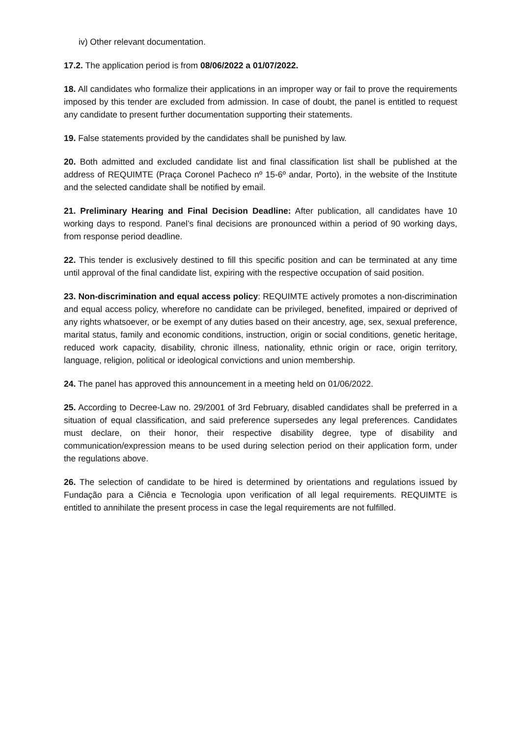iv) Other relevant documentation.
17.2. The application period is from 08/06/2022 a 01/07/2022.
18. All candidates who formalize their applications in an improper way or fail to prove the requirements imposed by this tender are excluded from admission. In case of doubt, the panel is entitled to request any candidate to present further documentation supporting their statements.
19. False statements provided by the candidates shall be punished by law.
20. Both admitted and excluded candidate list and final classification list shall be published at the address of REQUIMTE (Praça Coronel Pacheco nº 15-6º andar, Porto), in the website of the Institute and the selected candidate shall be notified by email.
21. Preliminary Hearing and Final Decision Deadline: After publication, all candidates have 10 working days to respond. Panel’s final decisions are pronounced within a period of 90 working days, from response period deadline.
22. This tender is exclusively destined to fill this specific position and can be terminated at any time until approval of the final candidate list, expiring with the respective occupation of said position.
23. Non-discrimination and equal access policy: REQUIMTE actively promotes a non-discrimination and equal access policy, wherefore no candidate can be privileged, benefited, impaired or deprived of any rights whatsoever, or be exempt of any duties based on their ancestry, age, sex, sexual preference, marital status, family and economic conditions, instruction, origin or social conditions, genetic heritage, reduced work capacity, disability, chronic illness, nationality, ethnic origin or race, origin territory, language, religion, political or ideological convictions and union membership.
24. The panel has approved this announcement in a meeting held on 01/06/2022.
25. According to Decree-Law no. 29/2001 of 3rd February, disabled candidates shall be preferred in a situation of equal classification, and said preference supersedes any legal preferences. Candidates must declare, on their honor, their respective disability degree, type of disability and communication/expression means to be used during selection period on their application form, under the regulations above.
26. The selection of candidate to be hired is determined by orientations and regulations issued by Fundação para a Ciência e Tecnologia upon verification of all legal requirements. REQUIMTE is entitled to annihilate the present process in case the legal requirements are not fulfilled.